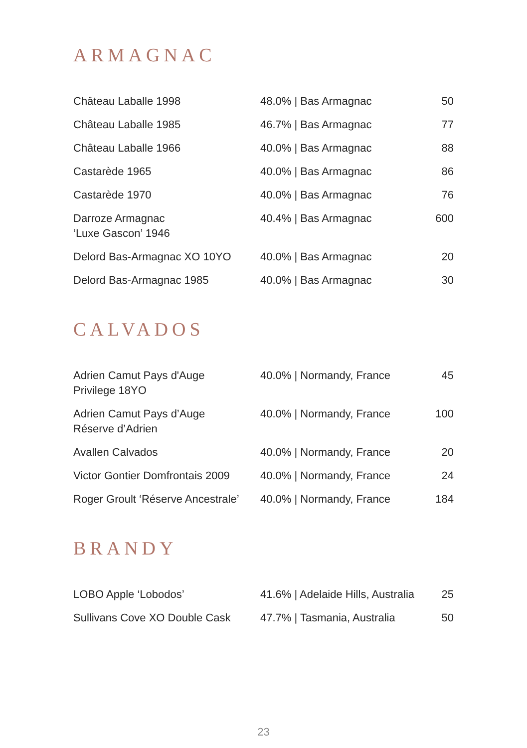ARMAGNAC
| Château Laballe 1998 | 48.0% / Bas Armagnac | 50 |
| Château Laballe 1985 | 46.7% / Bas Armagnac | 77 |
| Château Laballe 1966 | 40.0% / Bas Armagnac | 88 |
| Castarède 1965 | 40.0% / Bas Armagnac | 86 |
| Castarède 1970 | 40.0% / Bas Armagnac | 76 |
| Darroze Armagnac ‘Luxe Gascon’ 1946 | 40.4% / Bas Armagnac | 600 |
| Delord Bas-Armagnac XO 10YO | 40.0% / Bas Armagnac | 20 |
| Delord Bas-Armagnac 1985 | 40.0% / Bas Armagnac | 30 |
CALVADOS
| Adrien Camut Pays d'Auge Privilege 18YO | 40.0% / Normandy, France | 45 |
| Adrien Camut Pays d’Auge Réserve d’Adrien | 40.0% / Normandy, France | 100 |
| Avallen Calvados | 40.0% / Normandy, France | 20 |
| Victor Gontier Domfrontais 2009 | 40.0% / Normandy, France | 24 |
| Roger Groult ‘Réserve Ancestrale’ | 40.0% / Normandy, France | 184 |
BRANDY
| LOBO Apple ‘Lobodos’ | 41.6% / Adelaide Hills, Australia | 25 |
| Sullivans Cove XO Double Cask | 47.7% / Tasmania, Australia | 50 |
23